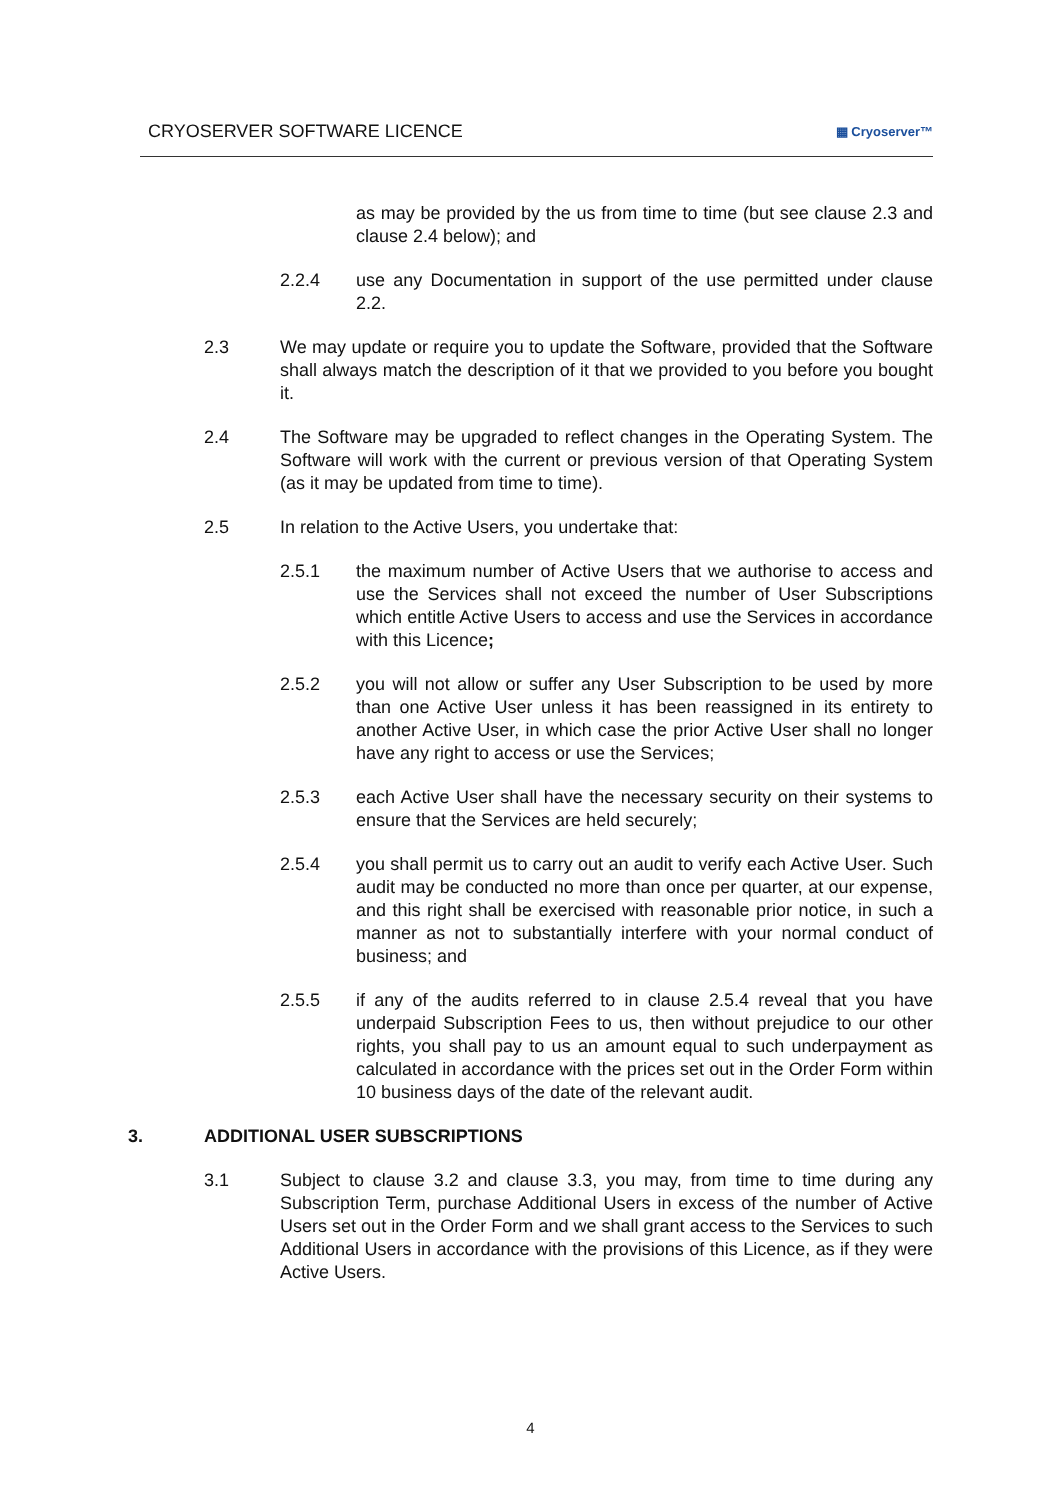CRYOSERVER SOFTWARE LICENCE ▦ Cryoserver™
as may be provided by the us from time to time (but see clause 2.3 and clause 2.4 below); and
2.2.4 use any Documentation in support of the use permitted under clause 2.2.
2.3 We may update or require you to update the Software, provided that the Software shall always match the description of it that we provided to you before you bought it.
2.4 The Software may be upgraded to reflect changes in the Operating System. The Software will work with the current or previous version of that Operating System (as it may be updated from time to time).
2.5 In relation to the Active Users, you undertake that:
2.5.1 the maximum number of Active Users that we authorise to access and use the Services shall not exceed the number of User Subscriptions which entitle Active Users to access and use the Services in accordance with this Licence;
2.5.2 you will not allow or suffer any User Subscription to be used by more than one Active User unless it has been reassigned in its entirety to another Active User, in which case the prior Active User shall no longer have any right to access or use the Services;
2.5.3 each Active User shall have the necessary security on their systems to ensure that the Services are held securely;
2.5.4 you shall permit us to carry out an audit to verify each Active User. Such audit may be conducted no more than once per quarter, at our expense, and this right shall be exercised with reasonable prior notice, in such a manner as not to substantially interfere with your normal conduct of business; and
2.5.5 if any of the audits referred to in clause 2.5.4 reveal that you have underpaid Subscription Fees to us, then without prejudice to our other rights, you shall pay to us an amount equal to such underpayment as calculated in accordance with the prices set out in the Order Form within 10 business days of the date of the relevant audit.
3. ADDITIONAL USER SUBSCRIPTIONS
3.1 Subject to clause 3.2 and clause 3.3, you may, from time to time during any Subscription Term, purchase Additional Users in excess of the number of Active Users set out in the Order Form and we shall grant access to the Services to such Additional Users in accordance with the provisions of this Licence, as if they were Active Users.
4